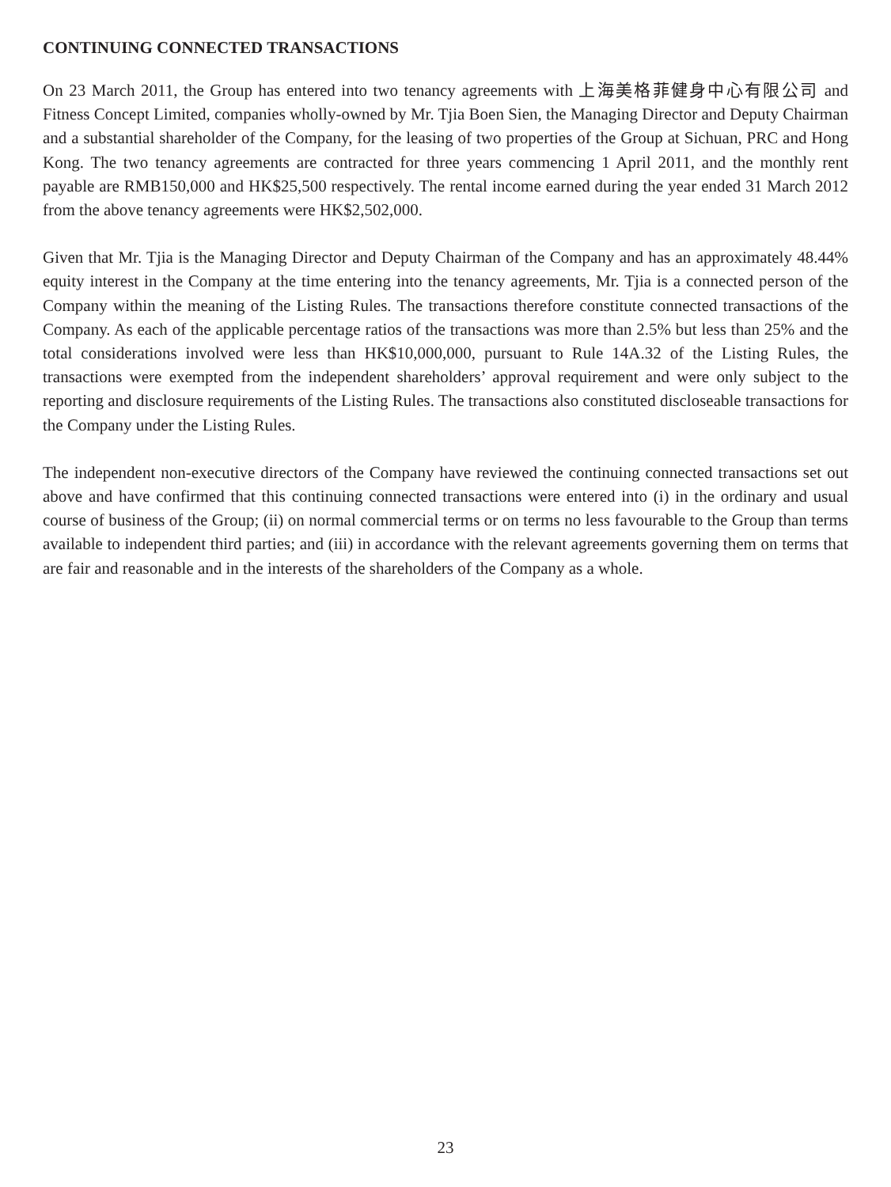CONTINUING CONNECTED TRANSACTIONS
On 23 March 2011, the Group has entered into two tenancy agreements with 上海美格菲健身中心有限公司 and Fitness Concept Limited, companies wholly-owned by Mr. Tjia Boen Sien, the Managing Director and Deputy Chairman and a substantial shareholder of the Company, for the leasing of two properties of the Group at Sichuan, PRC and Hong Kong. The two tenancy agreements are contracted for three years commencing 1 April 2011, and the monthly rent payable are RMB150,000 and HK$25,500 respectively. The rental income earned during the year ended 31 March 2012 from the above tenancy agreements were HK$2,502,000.
Given that Mr. Tjia is the Managing Director and Deputy Chairman of the Company and has an approximately 48.44% equity interest in the Company at the time entering into the tenancy agreements, Mr. Tjia is a connected person of the Company within the meaning of the Listing Rules. The transactions therefore constitute connected transactions of the Company. As each of the applicable percentage ratios of the transactions was more than 2.5% but less than 25% and the total considerations involved were less than HK$10,000,000, pursuant to Rule 14A.32 of the Listing Rules, the transactions were exempted from the independent shareholders’ approval requirement and were only subject to the reporting and disclosure requirements of the Listing Rules. The transactions also constituted discloseable transactions for the Company under the Listing Rules.
The independent non-executive directors of the Company have reviewed the continuing connected transactions set out above and have confirmed that this continuing connected transactions were entered into (i) in the ordinary and usual course of business of the Group; (ii) on normal commercial terms or on terms no less favourable to the Group than terms available to independent third parties; and (iii) in accordance with the relevant agreements governing them on terms that are fair and reasonable and in the interests of the shareholders of the Company as a whole.
23